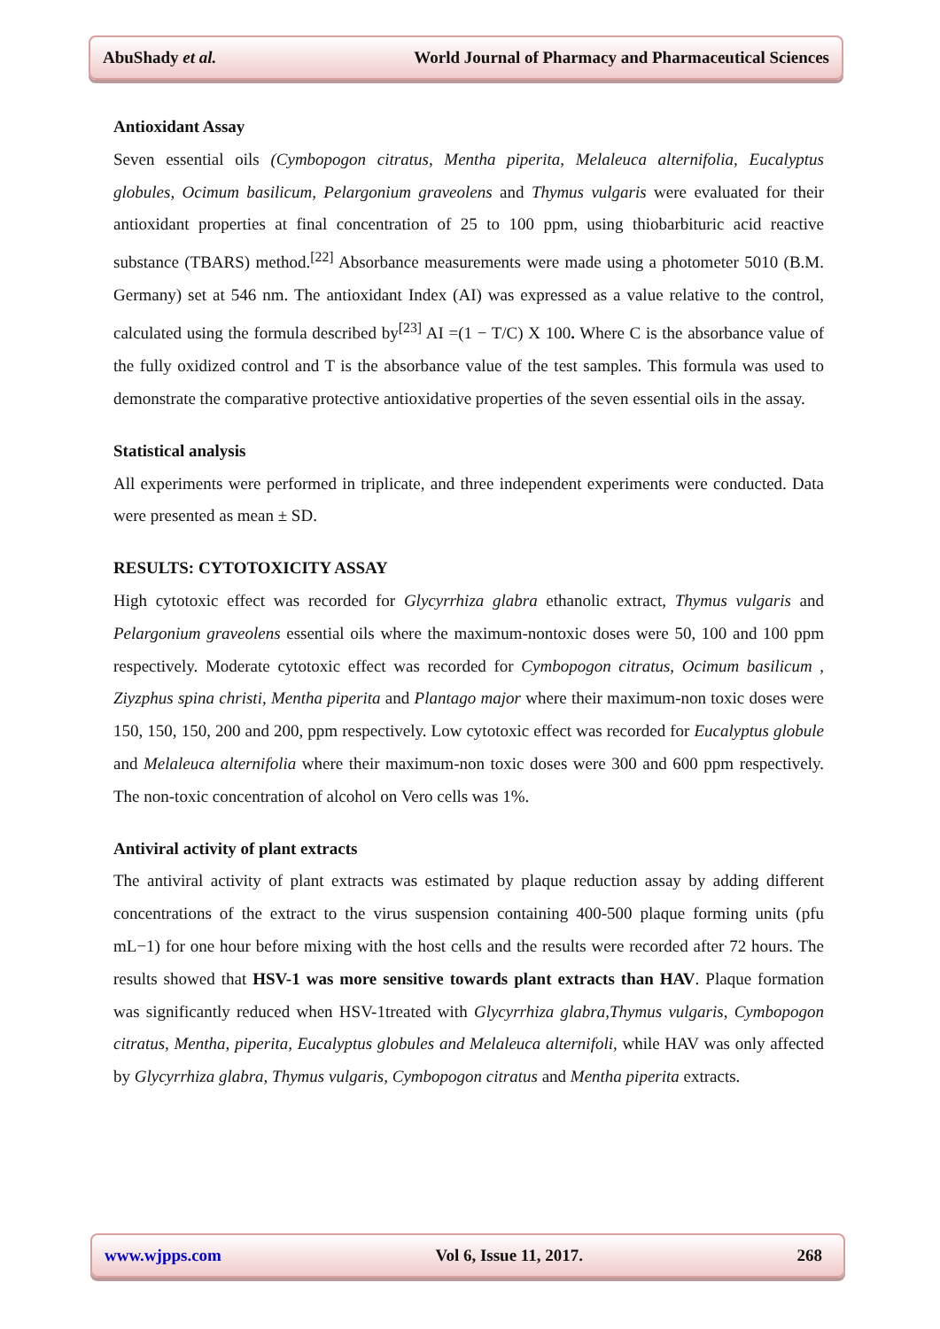AbuShady et al. World Journal of Pharmacy and Pharmaceutical Sciences
Antioxidant Assay
Seven essential oils (Cymbopogon citratus, Mentha piperita, Melaleuca alternifolia, Eucalyptus globules, Ocimum basilicum, Pelargonium graveolens and Thymus vulgaris were evaluated for their antioxidant properties at final concentration of 25 to 100 ppm, using thiobarbituric acid reactive substance (TBARS) method.<sup>[22]</sup> Absorbance measurements were made using a photometer 5010 (B.M. Germany) set at 546 nm. The antioxidant Index (AI) was expressed as a value relative to the control, calculated using the formula described by<sup>[23]</sup> AI =(1 − T/C) X 100. Where C is the absorbance value of the fully oxidized control and T is the absorbance value of the test samples. This formula was used to demonstrate the comparative protective antioxidative properties of the seven essential oils in the assay.
Statistical analysis
All experiments were performed in triplicate, and three independent experiments were conducted. Data were presented as mean ± SD.
RESULTS: CYTOTOXICITY ASSAY
High cytotoxic effect was recorded for Glycyrrhiza glabra ethanolic extract, Thymus vulgaris and Pelargonium graveolens essential oils where the maximum-nontoxic doses were 50, 100 and 100 ppm respectively. Moderate cytotoxic effect was recorded for Cymbopogon citratus, Ocimum basilicum , Ziyzphus spina christi, Mentha piperita and Plantago major where their maximum-non toxic doses were 150, 150, 150, 200 and 200, ppm respectively. Low cytotoxic effect was recorded for Eucalyptus globule and Melaleuca alternifolia where their maximum-non toxic doses were 300 and 600 ppm respectively. The non-toxic concentration of alcohol on Vero cells was 1%.
Antiviral activity of plant extracts
The antiviral activity of plant extracts was estimated by plaque reduction assay by adding different concentrations of the extract to the virus suspension containing 400-500 plaque forming units (pfu mL−1) for one hour before mixing with the host cells and the results were recorded after 72 hours. The results showed that HSV-1 was more sensitive towards plant extracts than HAV. Plaque formation was significantly reduced when HSV-1treated with Glycyrrhiza glabra,Thymus vulgaris, Cymbopogon citratus, Mentha, piperita, Eucalyptus globules and Melaleuca alternifoli, while HAV was only affected by Glycyrrhiza glabra, Thymus vulgaris, Cymbopogon citratus and Mentha piperita extracts.
www.wjpps.com Vol 6, Issue 11, 2017. 268